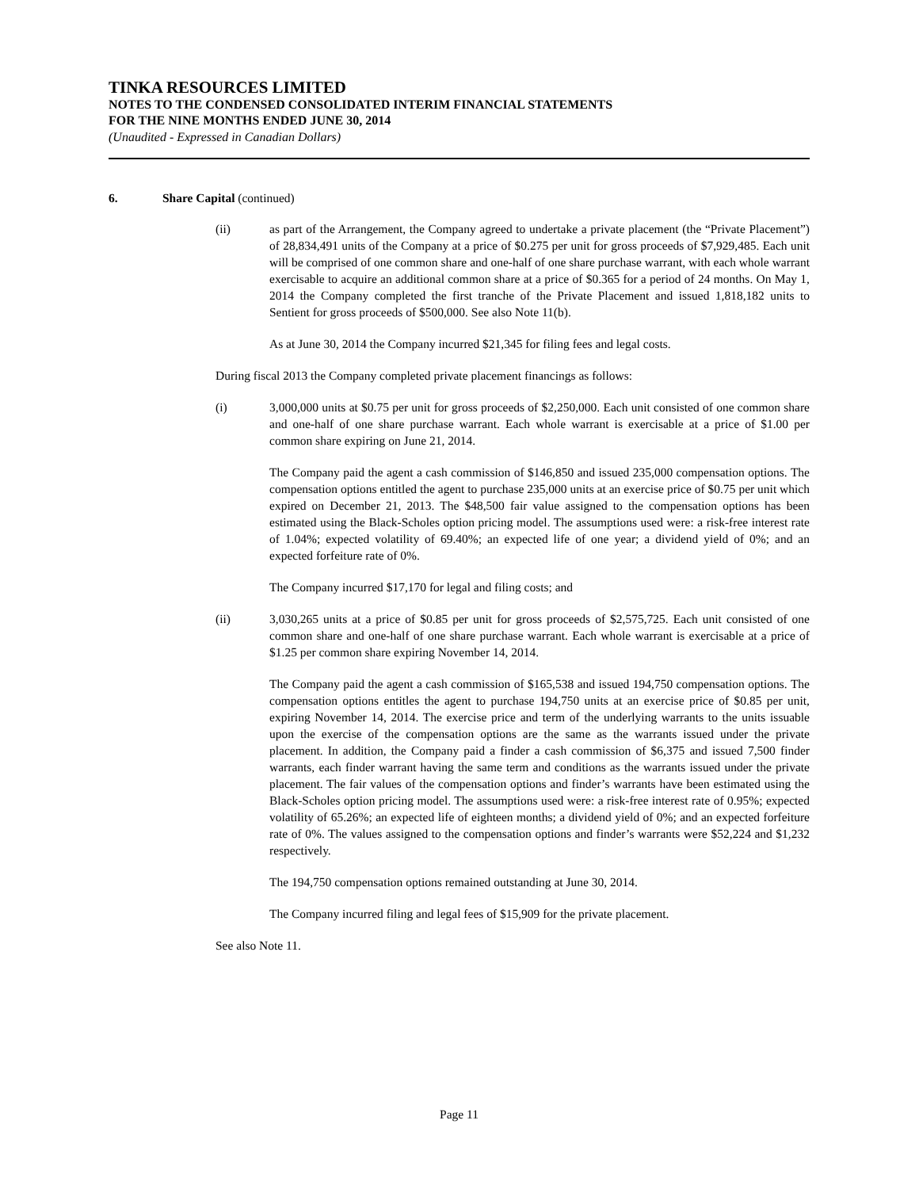TINKA RESOURCES LIMITED
NOTES TO THE CONDENSED CONSOLIDATED INTERIM FINANCIAL STATEMENTS
FOR THE NINE MONTHS ENDED JUNE 30, 2014
(Unaudited - Expressed in Canadian Dollars)
6. Share Capital (continued)
(ii) as part of the Arrangement, the Company agreed to undertake a private placement (the “Private Placement”) of 28,834,491 units of the Company at a price of $0.275 per unit for gross proceeds of $7,929,485. Each unit will be comprised of one common share and one-half of one share purchase warrant, with each whole warrant exercisable to acquire an additional common share at a price of $0.365 for a period of 24 months. On May 1, 2014 the Company completed the first tranche of the Private Placement and issued 1,818,182 units to Sentient for gross proceeds of $500,000. See also Note 11(b).
As at June 30, 2014 the Company incurred $21,345 for filing fees and legal costs.
During fiscal 2013 the Company completed private placement financings as follows:
(i) 3,000,000 units at $0.75 per unit for gross proceeds of $2,250,000. Each unit consisted of one common share and one-half of one share purchase warrant. Each whole warrant is exercisable at a price of $1.00 per common share expiring on June 21, 2014.
The Company paid the agent a cash commission of $146,850 and issued 235,000 compensation options. The compensation options entitled the agent to purchase 235,000 units at an exercise price of $0.75 per unit which expired on December 21, 2013. The $48,500 fair value assigned to the compensation options has been estimated using the Black-Scholes option pricing model. The assumptions used were: a risk-free interest rate of 1.04%; expected volatility of 69.40%; an expected life of one year; a dividend yield of 0%; and an expected forfeiture rate of 0%.
The Company incurred $17,170 for legal and filing costs; and
(ii) 3,030,265 units at a price of $0.85 per unit for gross proceeds of $2,575,725. Each unit consisted of one common share and one-half of one share purchase warrant. Each whole warrant is exercisable at a price of $1.25 per common share expiring November 14, 2014.
The Company paid the agent a cash commission of $165,538 and issued 194,750 compensation options. The compensation options entitles the agent to purchase 194,750 units at an exercise price of $0.85 per unit, expiring November 14, 2014. The exercise price and term of the underlying warrants to the units issuable upon the exercise of the compensation options are the same as the warrants issued under the private placement. In addition, the Company paid a finder a cash commission of $6,375 and issued 7,500 finder warrants, each finder warrant having the same term and conditions as the warrants issued under the private placement. The fair values of the compensation options and finder’s warrants have been estimated using the Black-Scholes option pricing model. The assumptions used were: a risk-free interest rate of 0.95%; expected volatility of 65.26%; an expected life of eighteen months; a dividend yield of 0%; and an expected forfeiture rate of 0%. The values assigned to the compensation options and finder’s warrants were $52,224 and $1,232 respectively.
The 194,750 compensation options remained outstanding at June 30, 2014.
The Company incurred filing and legal fees of $15,909 for the private placement.
See also Note 11.
Page 11